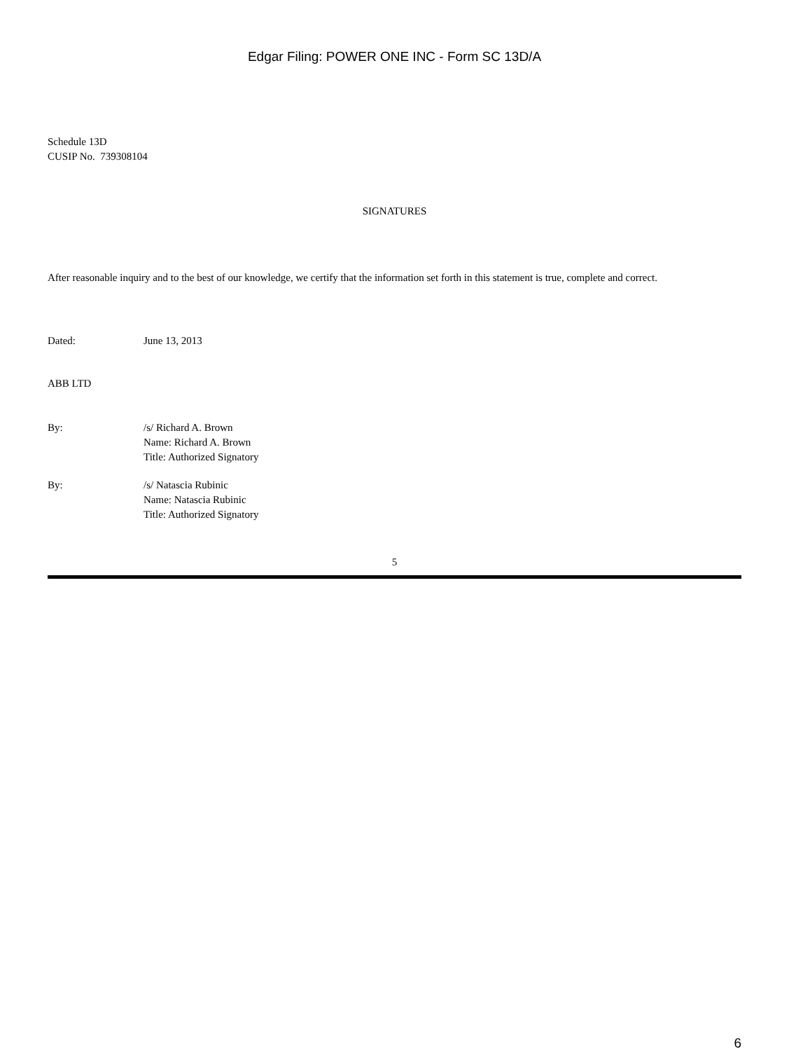Edgar Filing: POWER ONE INC - Form SC 13D/A
Schedule 13D
CUSIP No. 739308104
SIGNATURES
After reasonable inquiry and to the best of our knowledge, we certify that the information set forth in this statement is true, complete and correct.
Dated: June 13, 2013
ABB LTD
By: /s/ Richard A. Brown
Name: Richard A. Brown
Title: Authorized Signatory
By: /s/ Natascia Rubinic
Name: Natascia Rubinic
Title: Authorized Signatory
5
6